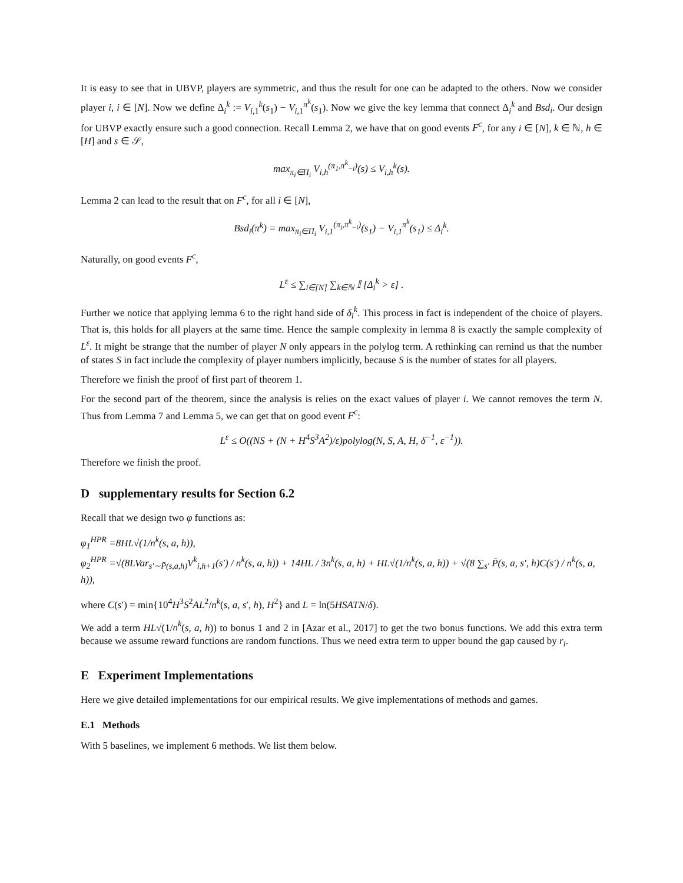It is easy to see that in UBVP, players are symmetric, and thus the result for one can be adapted to the others. Now we consider player i, i ∈ [N]. Now we define Δ<sub>i</sub><sup>k</sup> := V<sub>i,1</sub><sup>k</sup>(s<sub>1</sub>) − V<sub>i,1</sub><sup>π<sup>k</sup></sup>(s<sub>1</sub>). Now we give the key lemma that connect Δ<sub>i</sub><sup>k</sup> and Bsd<sub>i</sub>. Our design for UBVP exactly ensure such a good connection. Recall Lemma 2, we have that on good events F<sup>c</sup>, for any i ∈ [N], k ∈ ℕ, h ∈ [H] and s ∈ 𝒮,
max<sub>π<sub>i</sub>∈Π<sub>i</sub></sub> V<sub>i,h</sub><sup>(π<sub>1</sub>,π<sup>k</sup><sub>−i</sub>)</sup>(s) ≤ V<sub>i,h</sub><sup>k</sup>(s).
Lemma 2 can lead to the result that on F<sup>c</sup>, for all i ∈ [N],
Bsd<sub>i</sub>(π<sup>k</sup>) = max<sub>π<sub>i</sub>∈Π<sub>i</sub></sub> V<sub>i,1</sub><sup>(π<sub>i</sub>,π<sup>k</sup><sub>−i</sub>)</sup>(s<sub>1</sub>) − V<sub>i,1</sub><sup>π<sup>k</sup></sup>(s<sub>1</sub>) ≤ Δ<sub>i</sub><sup>k</sup>.
Naturally, on good events F<sup>c</sup>,
L<sup>ε</sup> ≤ ∑<sub>i∈[N]</sub> ∑<sub>k∈ℕ</sub> 𝕀 [Δ<sub>i</sub><sup>k</sup> > ε] .
Further we notice that applying lemma 6 to the right hand side of δ<sub>i</sub><sup>k</sup>. This process in fact is independent of the choice of players. That is, this holds for all players at the same time. Hence the sample complexity in lemma 8 is exactly the sample complexity of L<sup>ε</sup>. It might be strange that the number of player N only appears in the polylog term. A rethinking can remind us that the number of states S in fact include the complexity of player numbers implicitly, because S is the number of states for all players.
Therefore we finish the proof of first part of theorem 1.
For the second part of the theorem, since the analysis is relies on the exact values of player i. We cannot removes the term N. Thus from Lemma 7 and Lemma 5, we can get that on good event F<sup>c</sup>:
L<sup>ε</sup> ≤ O((NS + (N + H<sup>4</sup>S<sup>3</sup>A<sup>2</sup>)/ε)polylog(N, S, A, H, δ<sup>−1</sup>, ε<sup>−1</sup>)).
Therefore we finish the proof.
D supplementary results for Section 6.2
Recall that we design two φ functions as:
φ<sub>1</sub><sup>HPR</sup> =8HL√(1/n<sup>k</sup>(s, a, h)),
φ<sub>2</sub><sup>HPR</sup> =√(8LVar<sub>s′∼P̄(s,a,h)</sub>V<sup>k</sup><sub>i,h+1</sub>(s′) / n<sup>k</sup>(s, a, h)) + 14HL / 3n<sup>k</sup>(s, a, h) + HL√(1/n<sup>k</sup>(s, a, h)) + √(8 ∑<sub>s′</sub> P̄(s, a, s′, h)C(s′) / n<sup>k</sup>(s, a, h)),
where C(s′) = min{10<sup>4</sup>H<sup>3</sup>S<sup>2</sup>AL<sup>2</sup>/n<sup>k</sup>(s, a, s′, h), H<sup>2</sup>} and L = ln(5HSATN/δ).
We add a term HL√(1/n<sup>k</sup>(s, a, h)) to bonus 1 and 2 in [Azar et al., 2017] to get the two bonus functions. We add this extra term because we assume reward functions are random functions. Thus we need extra term to upper bound the gap caused by r<sub>i</sub>.
E Experiment Implementations
Here we give detailed implementations for our empirical results. We give implementations of methods and games.
E.1 Methods
With 5 baselines, we implement 6 methods. We list them below.